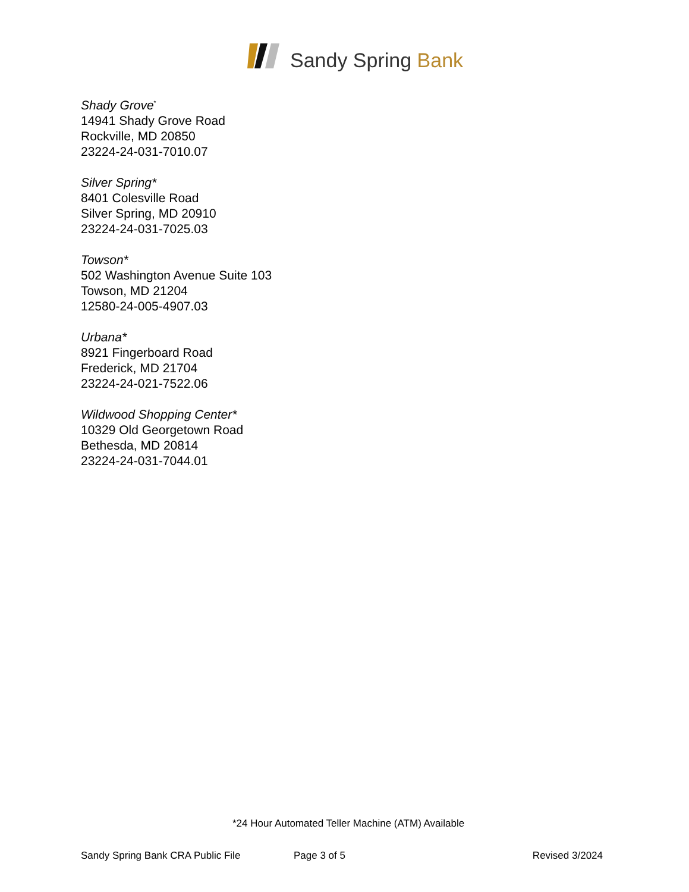Sandy Spring Bank
Shady Grove<sup>*</sup>
14941 Shady Grove Road
Rockville, MD 20850
23224-24-031-7010.07
Silver Spring*
8401 Colesville Road
Silver Spring, MD 20910
23224-24-031-7025.03
Towson*
502 Washington Avenue Suite 103
Towson, MD 21204
12580-24-005-4907.03
Urbana*
8921 Fingerboard Road
Frederick, MD 21704
23224-24-021-7522.06
Wildwood Shopping Center*
10329 Old Georgetown Road
Bethesda, MD 20814
23224-24-031-7044.01
*24 Hour Automated Teller Machine (ATM) Available
Sandy Spring Bank CRA Public File Page 3 of 5 Revised 3/2024